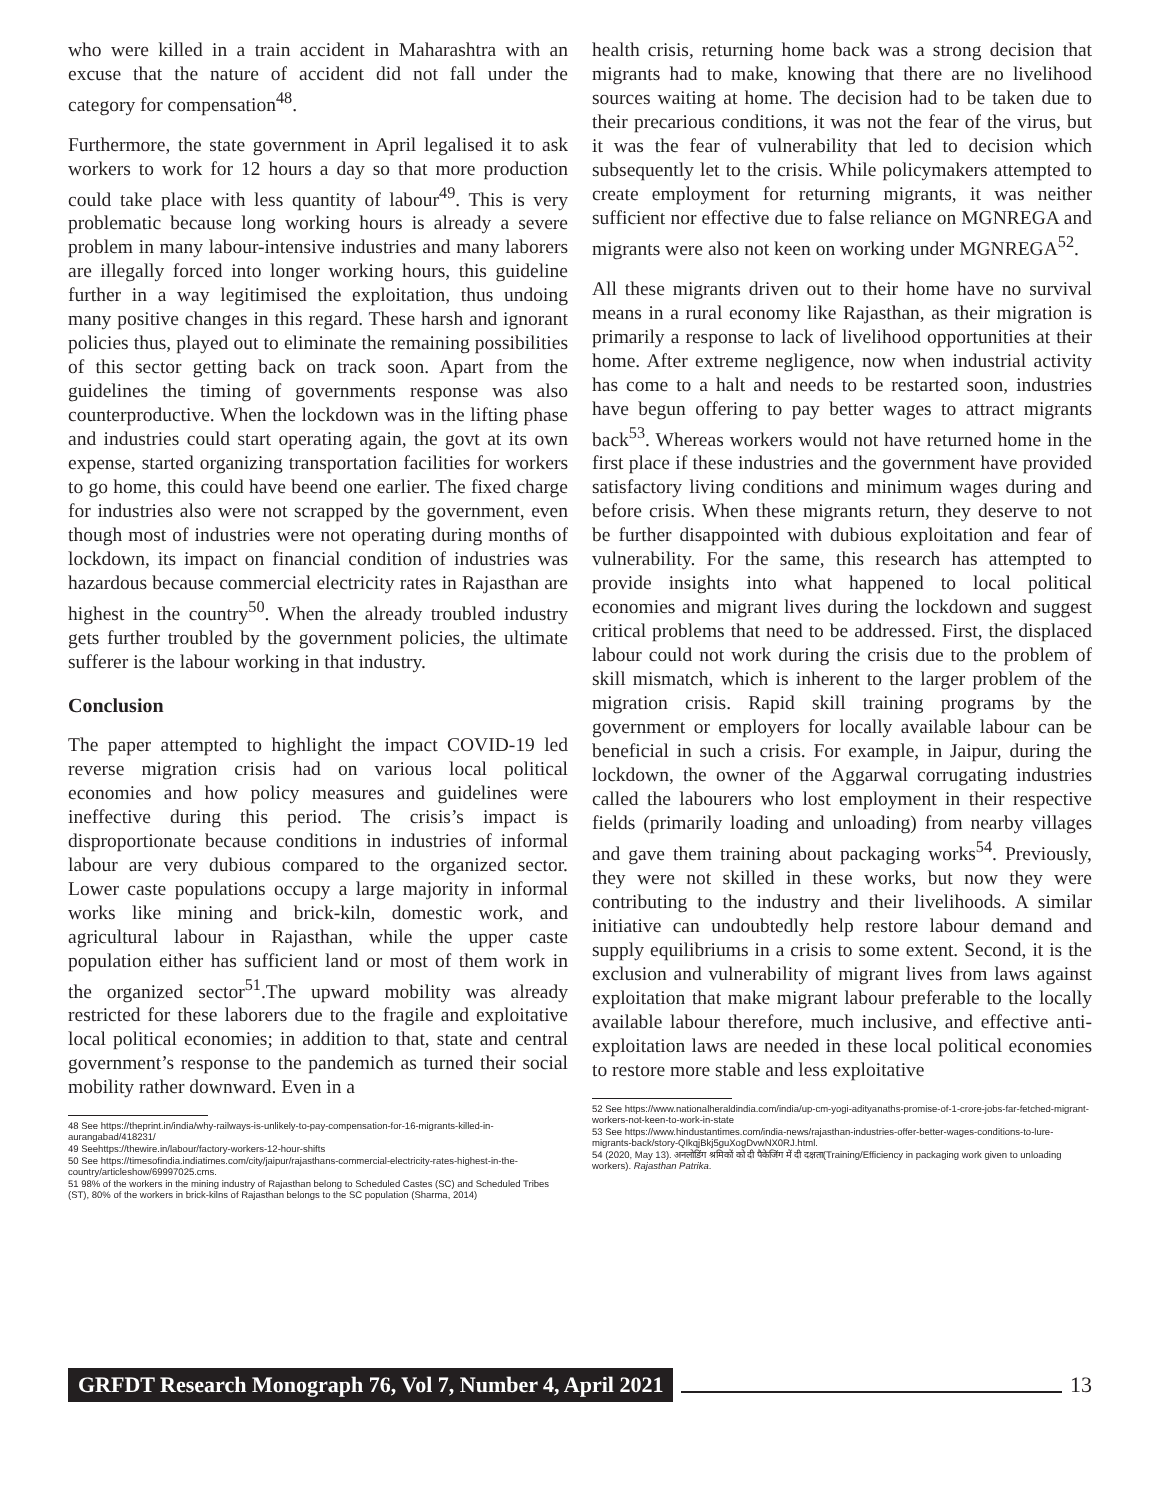who were killed in a train accident in Maharashtra with an excuse that the nature of accident did not fall under the category for compensation<sup>48</sup>.
Furthermore, the state government in April legalised it to ask workers to work for 12 hours a day so that more production could take place with less quantity of labour<sup>49</sup>. This is very problematic because long working hours is already a severe problem in many labour-intensive industries and many laborers are illegally forced into longer working hours, this guideline further in a way legitimised the exploitation, thus undoing many positive changes in this regard. These harsh and ignorant policies thus, played out to eliminate the remaining possibilities of this sector getting back on track soon. Apart from the guidelines the timing of governments response was also counterproductive. When the lockdown was in the lifting phase and industries could start operating again, the govt at its own expense, started organizing transportation facilities for workers to go home, this could have beend one earlier. The fixed charge for industries also were not scrapped by the government, even though most of industries were not operating during months of lockdown, its impact on financial condition of industries was hazardous because commercial electricity rates in Rajasthan are highest in the country<sup>50</sup>. When the already troubled industry gets further troubled by the government policies, the ultimate sufferer is the labour working in that industry.
Conclusion
The paper attempted to highlight the impact COVID-19 led reverse migration crisis had on various local political economies and how policy measures and guidelines were ineffective during this period. The crisis’s impact is disproportionate because conditions in industries of informal labour are very dubious compared to the organized sector. Lower caste populations occupy a large majority in informal works like mining and brick-kiln, domestic work, and agricultural labour in Rajasthan, while the upper caste population either has sufficient land or most of them work in the organized sector<sup>51</sup>.The upward mobility was already restricted for these laborers due to the fragile and exploitative local political economies; in addition to that, state and central government’s response to the pandemich as turned their social mobility rather downward. Even in a
48 See https://theprint.in/india/why-railways-is-unlikely-to-pay-compensation-for-16-migrants-killed-in-aurangabad/418231/
49 Seehttps://thewire.in/labour/factory-workers-12-hour-shifts
50 See https://timesofindia.indiatimes.com/city/jaipur/rajasthans-commercial-electricity-rates-highest-in-the-country/articleshow/69997025.cms.
51 98% of the workers in the mining industry of Rajasthan belong to Scheduled Castes (SC) and Scheduled Tribes (ST), 80% of the workers in brick-kilns of Rajasthan belongs to the SC population (Sharma, 2014)
health crisis, returning home back was a strong decision that migrants had to make, knowing that there are no livelihood sources waiting at home. The decision had to be taken due to their precarious conditions, it was not the fear of the virus, but it was the fear of vulnerability that led to decision which subsequently let to the crisis. While policymakers attempted to create employment for returning migrants, it was neither sufficient nor effective due to false reliance on MGNREGA and migrants were also not keen on working under MGNREGA<sup>52</sup>.
All these migrants driven out to their home have no survival means in a rural economy like Rajasthan, as their migration is primarily a response to lack of livelihood opportunities at their home. After extreme negligence, now when industrial activity has come to a halt and needs to be restarted soon, industries have begun offering to pay better wages to attract migrants back<sup>53</sup>. Whereas workers would not have returned home in the first place if these industries and the government have provided satisfactory living conditions and minimum wages during and before crisis. When these migrants return, they deserve to not be further disappointed with dubious exploitation and fear of vulnerability. For the same, this research has attempted to provide insights into what happened to local political economies and migrant lives during the lockdown and suggest critical problems that need to be addressed. First, the displaced labour could not work during the crisis due to the problem of skill mismatch, which is inherent to the larger problem of the migration crisis. Rapid skill training programs by the government or employers for locally available labour can be beneficial in such a crisis. For example, in Jaipur, during the lockdown, the owner of the Aggarwal corrugating industries called the labourers who lost employment in their respective fields (primarily loading and unloading) from nearby villages and gave them training about packaging works<sup>54</sup>. Previously, they were not skilled in these works, but now they were contributing to the industry and their livelihoods. A similar initiative can undoubtedly help restore labour demand and supply equilibriums in a crisis to some extent. Second, it is the exclusion and vulnerability of migrant lives from laws against exploitation that make migrant labour preferable to the locally available labour therefore, much inclusive, and effective anti-exploitation laws are needed in these local political economies to restore more stable and less exploitative
52 See https://www.nationalheraldindia.com/india/up-cm-yogi-adityanaths-promise-of-1-crore-jobs-far-fetched-migrant-workers-not-keen-to-work-in-state
53 See https://www.hindustantimes.com/india-news/rajasthan-industries-offer-better-wages-conditions-to-lure-migrants-back/story-QIkqjBkj5guXogDvwNX0RJ.html.
54 (2020, May 13). अनलोडिंग श्रमिकों को दी पैकेजिंग में दी दक्षता(Training/Efficiency in packaging work given to unloading workers). Rajasthan Patrika.
GRFDT Research Monograph 76, Vol 7, Number 4, April 2021 13